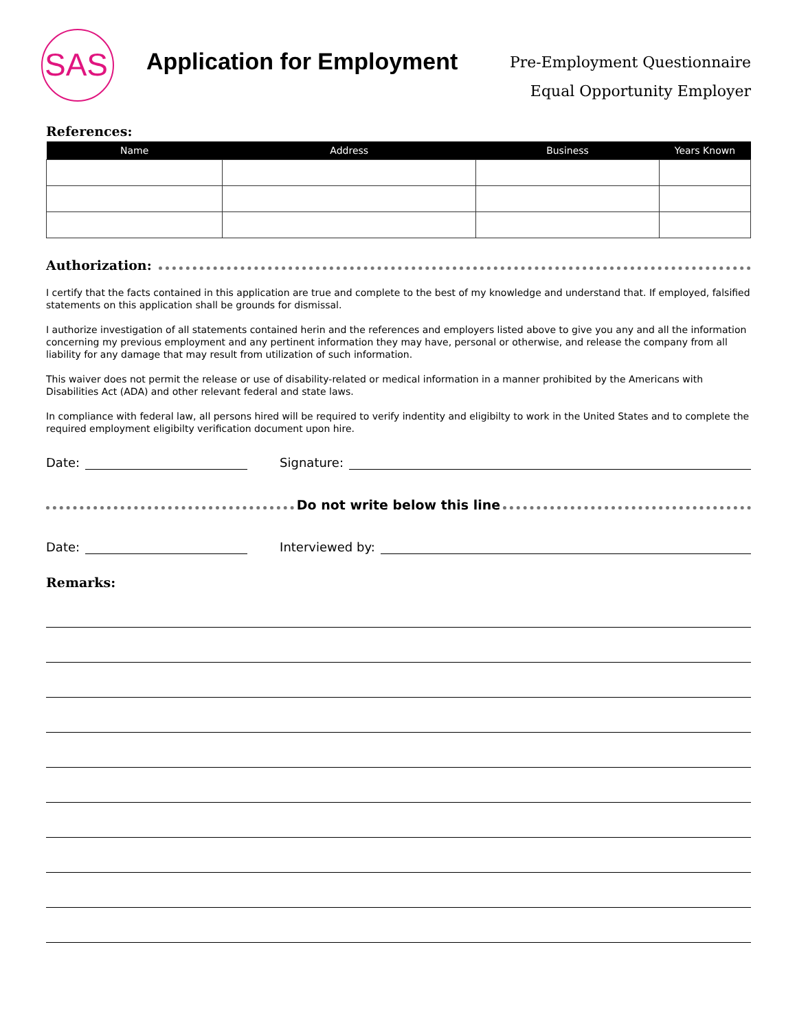SAS
Application for Employment
Pre-Employment Questionnaire
Equal Opportunity Employer
References:
| Name | Address | Business | Years Known |
| --- | --- | --- | --- |
Authorization:
I certify that the facts contained in this application are true and complete to the best of my knowledge and understand that. If employed, falsified statements on this application shall be grounds for dismissal.
I authorize investigation of all statements contained herin and the references and employers listed above to give you any and all the information concerning my previous employment and any pertinent information they may have, personal or otherwise, and release the company from all liability for any damage that may result from utilization of such information.
This waiver does not permit the release or use of disability-related or medical information in a manner prohibited by the Americans with Disabilities Act (ADA) and other relevant federal and state laws.
In compliance with federal law, all persons hired will be required to verify indentity and eligibilty to work in the United States and to complete the required employment eligibilty verification document upon hire.
Date: Signature:
Do not write below this line
Date: Interviewed by:
Remarks: